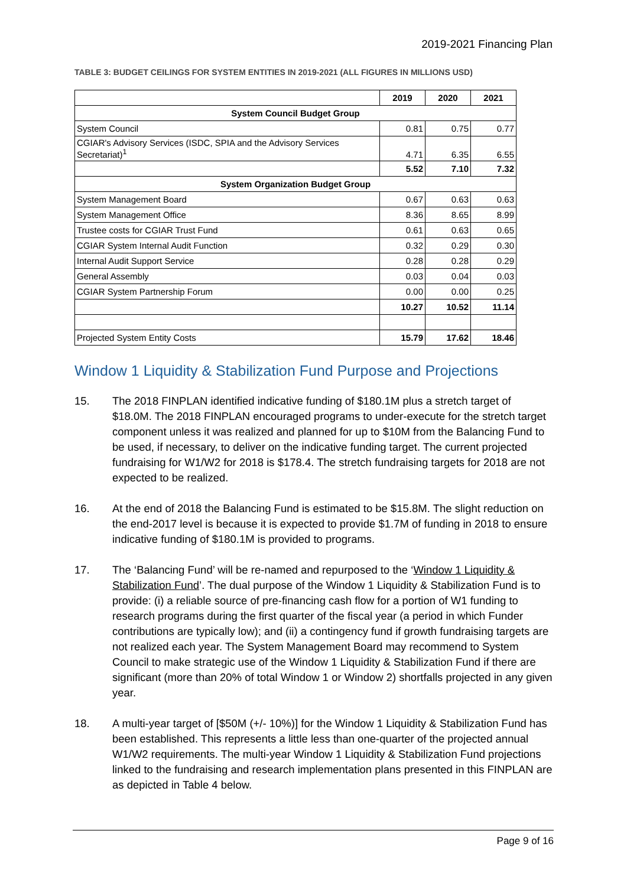2019-2021 Financing Plan
TABLE 3: BUDGET CEILINGS FOR SYSTEM ENTITIES IN 2019-2021 (ALL FIGURES IN MILLIONS USD)
| | 2019 | 2020 | 2021 |
| --- | --- | --- | --- |
| System Council Budget Group | | | |
| System Council | 0.81 | 0.75 | 0.77 |
| CGIAR's Advisory Services (ISDC, SPIA and the Advisory Services Secretariat)<sup>1</sup> | 4.71 | 6.35 | 6.55 |
| | 5.52 | 7.10 | 7.32 |
| System Organization Budget Group | | | |
| System Management Board | 0.67 | 0.63 | 0.63 |
| System Management Office | 8.36 | 8.65 | 8.99 |
| Trustee costs for CGIAR Trust Fund | 0.61 | 0.63 | 0.65 |
| CGIAR System Internal Audit Function | 0.32 | 0.29 | 0.30 |
| Internal Audit Support Service | 0.28 | 0.28 | 0.29 |
| General Assembly | 0.03 | 0.04 | 0.03 |
| CGIAR System Partnership Forum | 0.00 | 0.00 | 0.25 |
| | 10.27 | 10.52 | 11.14 |
| Projected System Entity Costs | 15.79 | 17.62 | 18.46 |
Window 1 Liquidity & Stabilization Fund Purpose and Projections
15. The 2018 FINPLAN identified indicative funding of $180.1M plus a stretch target of $18.0M. The 2018 FINPLAN encouraged programs to under-execute for the stretch target component unless it was realized and planned for up to $10M from the Balancing Fund to be used, if necessary, to deliver on the indicative funding target. The current projected fundraising for W1/W2 for 2018 is $178.4. The stretch fundraising targets for 2018 are not expected to be realized.
16. At the end of 2018 the Balancing Fund is estimated to be $15.8M. The slight reduction on the end-2017 level is because it is expected to provide $1.7M of funding in 2018 to ensure indicative funding of $180.1M is provided to programs.
17. The ‘Balancing Fund’ will be re-named and repurposed to the ‘Window 1 Liquidity & Stabilization Fund’. The dual purpose of the Window 1 Liquidity & Stabilization Fund is to provide: (i) a reliable source of pre-financing cash flow for a portion of W1 funding to research programs during the first quarter of the fiscal year (a period in which Funder contributions are typically low); and (ii) a contingency fund if growth fundraising targets are not realized each year. The System Management Board may recommend to System Council to make strategic use of the Window 1 Liquidity & Stabilization Fund if there are significant (more than 20% of total Window 1 or Window 2) shortfalls projected in any given year.
18. A multi-year target of [$50M (+/- 10%)] for the Window 1 Liquidity & Stabilization Fund has been established. This represents a little less than one-quarter of the projected annual W1/W2 requirements. The multi-year Window 1 Liquidity & Stabilization Fund projections linked to the fundraising and research implementation plans presented in this FINPLAN are as depicted in Table 4 below.
Page 9 of 16